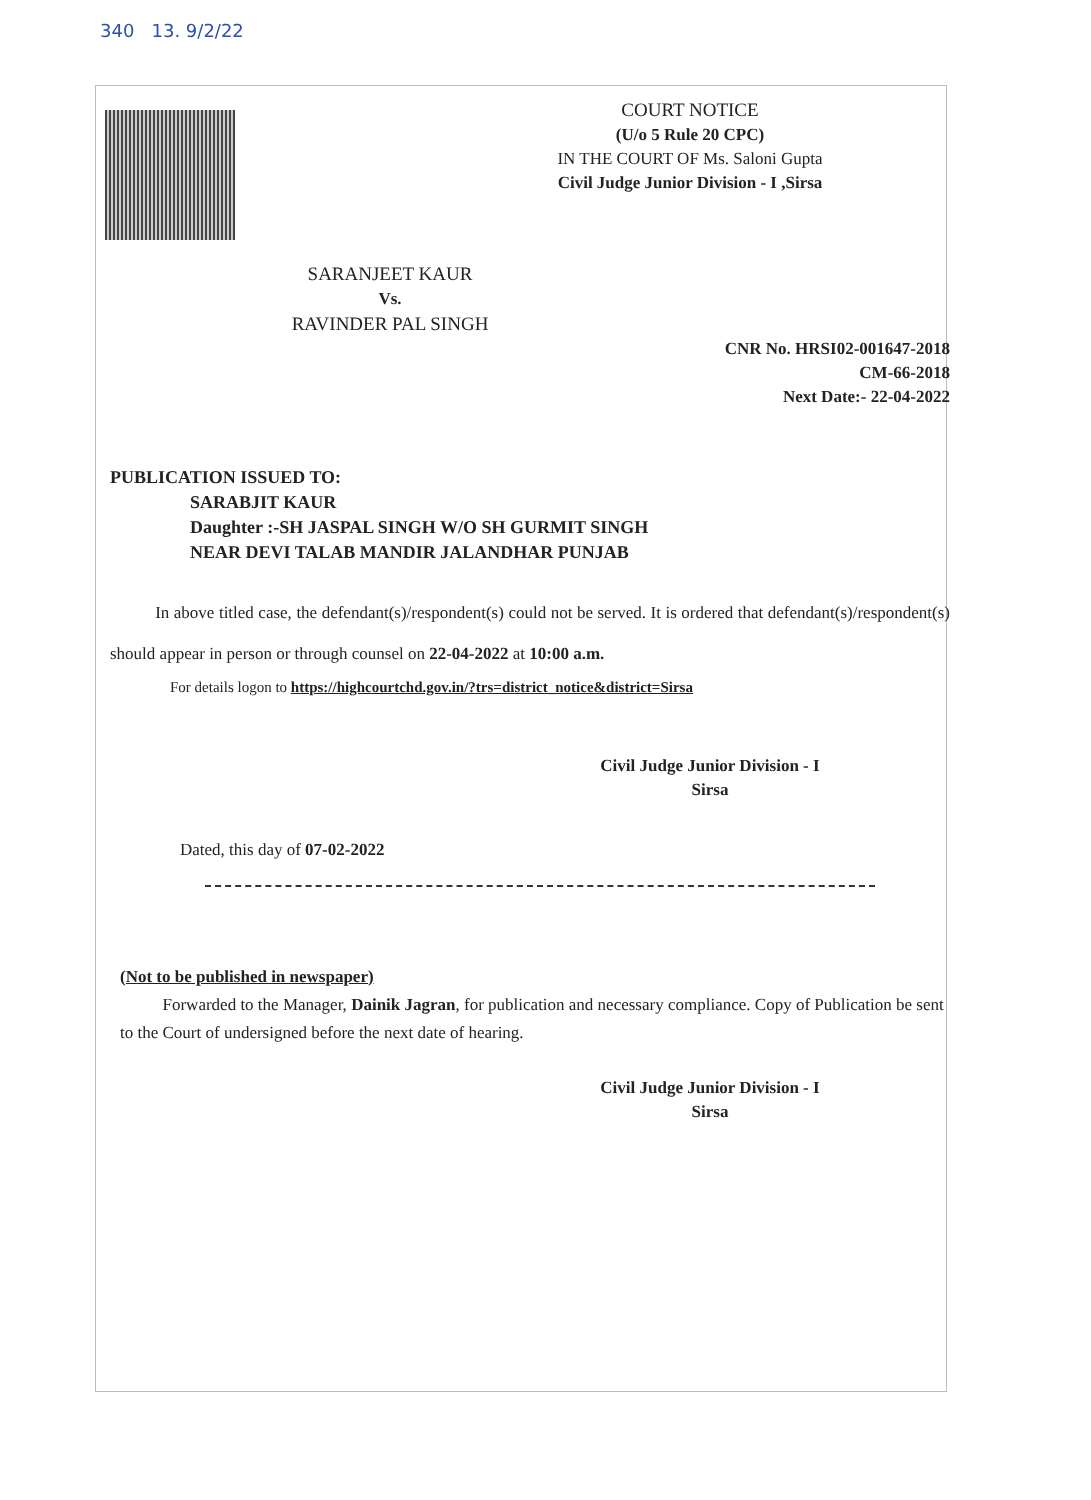340 13. 9/2/22
COURT NOTICE
(U/o 5 Rule 20 CPC)
IN THE COURT OF Ms. Saloni Gupta
Civil Judge Junior Division - I ,Sirsa
SARANJEET KAUR
Vs.
RAVINDER PAL SINGH
CNR No. HRSI02-001647-2018
CM-66-2018
Next Date:- 22-04-2022
PUBLICATION ISSUED TO:
SARABJIT KAUR
Daughter :-SH JASPAL SINGH W/O SH GURMIT SINGH
NEAR DEVI TALAB MANDIR JALANDHAR PUNJAB
In above titled case, the defendant(s)/respondent(s) could not be served. It is ordered that defendant(s)/respondent(s) should appear in person or through counsel on 22-04-2022 at 10:00 a.m.
For details logon to https://highcourtchd.gov.in/?trs=district_notice&district=Sirsa
Civil Judge Junior Division - I
Sirsa
Dated, this day of 07-02-2022
(Not to be published in newspaper)
Forwarded to the Manager, Dainik Jagran, for publication and necessary compliance. Copy of Publication be sent to the Court of undersigned before the next date of hearing.
Civil Judge Junior Division - I
Sirsa